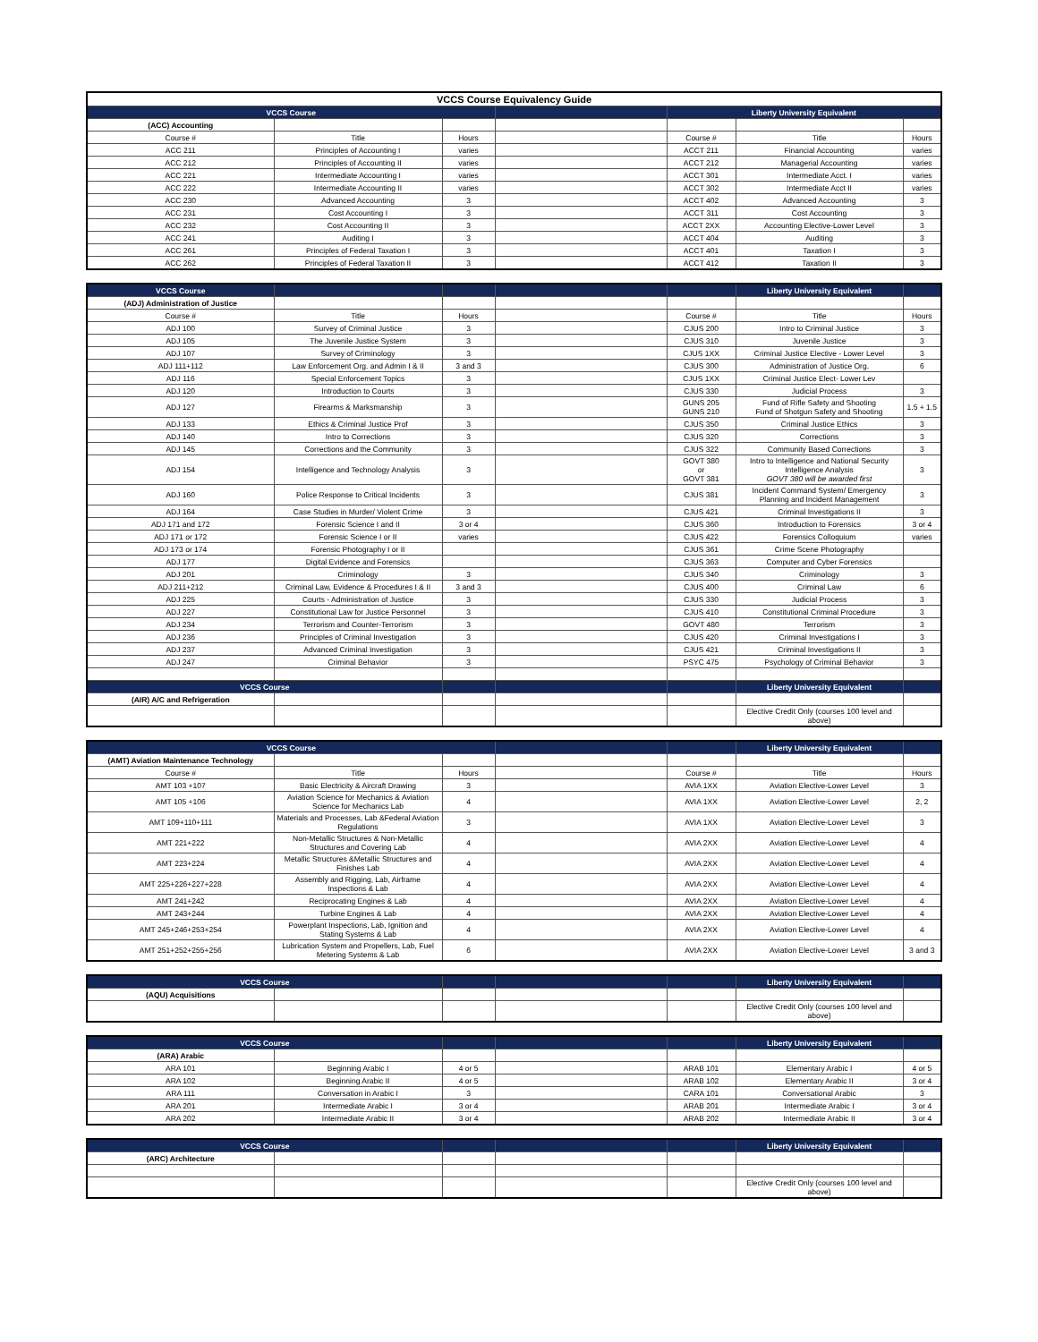| VCCS Course Equivalency Guide | | | | | | |
| --- | --- | --- | --- | --- | --- | --- |
| VCCS Course | | | | Liberty University Equivalent | | |
| (ACC) Accounting | | | | | | |
| Course # | Title | Hours | | Course # | Title | Hours |
| ACC 211 | Principles of Accounting I | varies | | ACCT 211 | Financial Accounting | varies |
| ACC 212 | Principles of Accounting II | varies | | ACCT 212 | Managerial Accounting | varies |
| ACC 221 | Intermediate Accounting I | varies | | ACCT 301 | Intermediate Acct. I | varies |
| ACC 222 | Intermediate Accounting II | varies | | ACCT 302 | Intermediate Acct II | varies |
| ACC 230 | Advanced Accounting | 3 | | ACCT 402 | Advanced Accounting | 3 |
| ACC 231 | Cost Accounting I | 3 | | ACCT 311 | Cost Accounting | 3 |
| ACC 232 | Cost Accounting II | 3 | | ACCT 2XX | Accounting Elective-Lower Level | 3 |
| ACC 241 | Auditing I | 3 | | ACCT 404 | Auditing | 3 |
| ACC 261 | Principles of Federal Taxation I | 3 | | ACCT 401 | Taxation I | 3 |
| ACC 262 | Principles of Federal Taxation II | 3 | | ACCT 412 | Taxation II | 3 |
| VCCS Course | | | | | Liberty University Equivalent | |
| (ADJ) Administration of Justice | | | | | | |
| Course # | Title | Hours | | Course # | Title | Hours |
| ADJ 100 | Survey of Criminal Justice | 3 | | CJUS 200 | Intro to Criminal Justice | 3 |
| ADJ 105 | The Juvenile Justice System | 3 | | CJUS 310 | Juvenile Justice | 3 |
| ADJ 107 | Survey of Criminology | 3 | | CJUS 1XX | Criminal Justice Elective - Lower Level | 3 |
| ADJ 111+112 | Law Enforcement Org. and Admin I & II | 3 and 3 | | CJUS 300 | Administration of Justice Org. | 6 |
| ADJ 116 | Special Enforcement Topics | 3 | | CJUS 1XX | Criminal Justice Elect- Lower Lev | |
| ADJ 120 | Introduction to Courts | 3 | | CJUS 330 | Judicial Process | 3 |
| ADJ 127 | Firearms & Marksmanship | 3 | | GUNS 205 GUNS 210 | Fund of Rifle Safety and Shooting Fund of Shotgun Safety and Shooting | 1.5 + 1.5 |
| ADJ 133 | Ethics & Criminal Justice Prof | 3 | | CJUS 350 | Criminal Justice Ethics | 3 |
| ADJ 140 | Intro to Corrections | 3 | | CJUS 320 | Corrections | 3 |
| ADJ 145 | Corrections and the Community | 3 | | CJUS 322 | Community Based Corrections | 3 |
| ADJ 154 | Intelligence and Technology Analysis | 3 | | GOVT 380 or GOVT 381 | Intro to Intelligence and National Security Intelligence Analysis GOVT 380 will be awarded first | 3 |
| ADJ 160 | Police Response to Critical Incidents | 3 | | CJUS 381 | Incident Command System/ Emergency Planning and Incident Management | 3 |
| ADJ 164 | Case Studies in Murder/ Violent Crime | 3 | | CJUS 421 | Criminal Investigations II | 3 |
| ADJ 171 and 172 | Forensic Science I and II | 3 or 4 | | CJUS 360 | Introduction to Forensics | 3 or 4 |
| ADJ 171 or 172 | Forensic Science I or II | varies | | CJUS 422 | Forensics Colloquium | varies |
| ADJ 173 or 174 | Forensic Photography I or II | | | CJUS 361 | Crime Scene Photography | |
| ADJ 177 | Digital Evidence and Forensics | | | CJUS 363 | Computer and Cyber Forensics | |
| ADJ 201 | Criminology | 3 | | CJUS 340 | Criminology | 3 |
| ADJ 211+212 | Criminal Law, Evidence & Procedures I & II | 3 and 3 | | CJUS 400 | Criminal Law | 6 |
| ADJ 225 | Courts - Administration of Justice | 3 | | CJUS 330 | Judicial Process | 3 |
| ADJ 227 | Constitutional Law for Justice Personnel | 3 | | CJUS 410 | Constitutional Criminal Procedure | 3 |
| ADJ 234 | Terrorism and Counter-Terrorism | 3 | | GOVT 480 | Terrorism | 3 |
| ADJ 236 | Principles of Criminal Investigation | 3 | | CJUS 420 | Criminal Investigations I | 3 |
| ADJ 237 | Advanced Criminal Investigation | 3 | | CJUS 421 | Criminal Investigations II | 3 |
| ADJ 247 | Criminal Behavior | 3 | | PSYC 475 | Psychology of Criminal Behavior | 3 |
| VCCS Course | | | | | Liberty University Equivalent | |
| (AIR) A/C and Refrigeration | | | | | | |
| | | | | | Elective Credit Only (courses 100 level and above) | |
| VCCS Course | | | | | Liberty University Equivalent | |
| (AMT) Aviation Maintenance Technology | | | | | | |
| Course # | Title | Hours | | Course # | Title | Hours |
| AMT 103 +107 | Basic Electricity & Aircraft Drawing | 3 | | AVIA 1XX | Aviation Elective-Lower Level | 3 |
| AMT 105 +106 | Aviation Science for Mechanics & Aviation Science for Mechanics Lab | 4 | | AVIA 1XX | Aviation Elective-Lower Level | 2, 2 |
| AMT 109+110+111 | Materials and Processes, Lab &Federal Aviation Regulations | 3 | | AVIA 1XX | Aviation Elective-Lower Level | 3 |
| AMT 221+222 | Non-Metallic Structures & Non-Metallic Structures and Covering Lab | 4 | | AVIA 2XX | Aviation Elective-Lower Level | 4 |
| AMT 223+224 | Metallic Structures &Metallic Structures and Finishes Lab | 4 | | AVIA 2XX | Aviation Elective-Lower Level | 4 |
| AMT 225+226+227+228 | Assembly and Rigging, Lab, Airframe Inspections & Lab | 4 | | AVIA 2XX | Aviation Elective-Lower Level | 4 |
| AMT 241+242 | Reciprocating Engines & Lab | 4 | | AVIA 2XX | Aviation Elective-Lower Level | 4 |
| AMT 243+244 | Turbine Engines & Lab | 4 | | AVIA 2XX | Aviation Elective-Lower Level | 4 |
| AMT 245+246+253+254 | Powerplant Inspections, Lab, Ignition and Stating Systems & Lab | 4 | | AVIA 2XX | Aviation Elective-Lower Level | 4 |
| AMT 251+252+255+256 | Lubrication System and Propellers, Lab, Fuel Metering Systems & Lab | 6 | | AVIA 2XX | Aviation Elective-Lower Level | 3 and 3 |
| VCCS Course | | | | | Liberty University Equivalent | |
| (AQU) Acquisitions | | | | | | |
| | | | | | Elective Credit Only (courses 100 level and above) | |
| VCCS Course | | | | | Liberty University Equivalent | |
| (ARA) Arabic | | | | | | |
| ARA 101 | Beginning Arabic I | 4 or 5 | | ARAB 101 | Elementary Arabic I | 4 or 5 |
| ARA 102 | Beginning Arabic II | 4 or 5 | | ARAB 102 | Elementary Arabic II | 3 or 4 |
| ARA 111 | Conversation in Arabic I | 3 | | CARA 101 | Conversational Arabic | 3 |
| ARA 201 | Intermediate Arabic I | 3 or 4 | | ARAB 201 | Intermediate Arabic I | 3 or 4 |
| ARA 202 | Intermediate Arabic II | 3 or 4 | | ARAB 202 | Intermediate Arabic II | 3 or 4 |
| VCCS Course | | | | | Liberty University Equivalent | |
| (ARC) Architecture | | | | | | |
| | | | | | Elective Credit Only (courses 100 level and above) | |